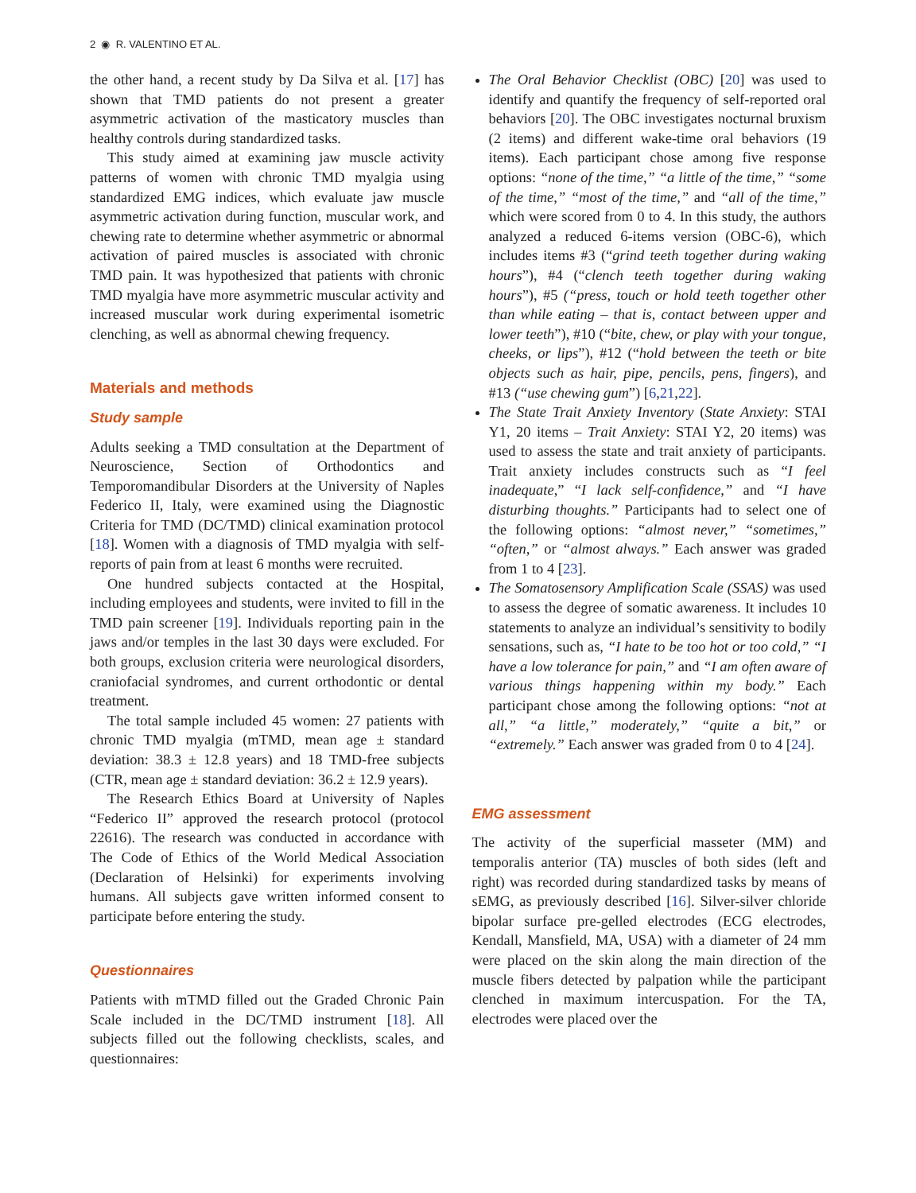2 ◉ R. VALENTINO ET AL.
the other hand, a recent study by Da Silva et al. [17] has shown that TMD patients do not present a greater asymmetric activation of the masticatory muscles than healthy controls during standardized tasks.
This study aimed at examining jaw muscle activity patterns of women with chronic TMD myalgia using standardized EMG indices, which evaluate jaw muscle asymmetric activation during function, muscular work, and chewing rate to determine whether asymmetric or abnormal activation of paired muscles is associated with chronic TMD pain. It was hypothesized that patients with chronic TMD myalgia have more asymmetric muscular activity and increased muscular work during experimental isometric clenching, as well as abnormal chewing frequency.
Materials and methods
Study sample
Adults seeking a TMD consultation at the Department of Neuroscience, Section of Orthodontics and Temporomandibular Disorders at the University of Naples Federico II, Italy, were examined using the Diagnostic Criteria for TMD (DC/TMD) clinical examination protocol [18]. Women with a diagnosis of TMD myalgia with self-reports of pain from at least 6 months were recruited.
One hundred subjects contacted at the Hospital, including employees and students, were invited to fill in the TMD pain screener [19]. Individuals reporting pain in the jaws and/or temples in the last 30 days were excluded. For both groups, exclusion criteria were neurological disorders, craniofacial syndromes, and current orthodontic or dental treatment.
The total sample included 45 women: 27 patients with chronic TMD myalgia (mTMD, mean age ± standard deviation: 38.3 ± 12.8 years) and 18 TMD-free subjects (CTR, mean age ± standard deviation: 36.2 ± 12.9 years).
The Research Ethics Board at University of Naples “Federico II” approved the research protocol (protocol 22616). The research was conducted in accordance with The Code of Ethics of the World Medical Association (Declaration of Helsinki) for experiments involving humans. All subjects gave written informed consent to participate before entering the study.
Questionnaires
Patients with mTMD filled out the Graded Chronic Pain Scale included in the DC/TMD instrument [18]. All subjects filled out the following checklists, scales, and questionnaires:
The Oral Behavior Checklist (OBC) [20] was used to identify and quantify the frequency of self-reported oral behaviors [20]. The OBC investigates nocturnal bruxism (2 items) and different wake-time oral behaviors (19 items). Each participant chose among five response options: “none of the time,” “a little of the time,” “some of the time,” “most of the time,” and “all of the time,” which were scored from 0 to 4. In this study, the authors analyzed a reduced 6-items version (OBC-6), which includes items #3 (“grind teeth together during waking hours”), #4 (“clench teeth together during waking hours”), #5 (“press, touch or hold teeth together other than while eating – that is, contact between upper and lower teeth”), #10 (“bite, chew, or play with your tongue, cheeks, or lips”), #12 (“hold between the teeth or bite objects such as hair, pipe, pencils, pens, fingers), and #13 (“use chewing gum”) [6,21,22].
The State Trait Anxiety Inventory (State Anxiety: STAI Y1, 20 items – Trait Anxiety: STAI Y2, 20 items) was used to assess the state and trait anxiety of participants. Trait anxiety includes constructs such as “I feel inadequate,” “I lack self-confidence,” and “I have disturbing thoughts.” Participants had to select one of the following options: “almost never,” “sometimes,” “often,” or “almost always.” Each answer was graded from 1 to 4 [23].
The Somatosensory Amplification Scale (SSAS) was used to assess the degree of somatic awareness. It includes 10 statements to analyze an individual’s sensitivity to bodily sensations, such as, “I hate to be too hot or too cold,” “I have a low tolerance for pain,” and “I am often aware of various things happening within my body.” Each participant chose among the following options: “not at all,” “a little,” moderately,” “quite a bit,” or “extremely.” Each answer was graded from 0 to 4 [24].
EMG assessment
The activity of the superficial masseter (MM) and temporalis anterior (TA) muscles of both sides (left and right) was recorded during standardized tasks by means of sEMG, as previously described [16]. Silver-silver chloride bipolar surface pre-gelled electrodes (ECG electrodes, Kendall, Mansfield, MA, USA) with a diameter of 24 mm were placed on the skin along the main direction of the muscle fibers detected by palpation while the participant clenched in maximum intercuspation. For the TA, electrodes were placed over the